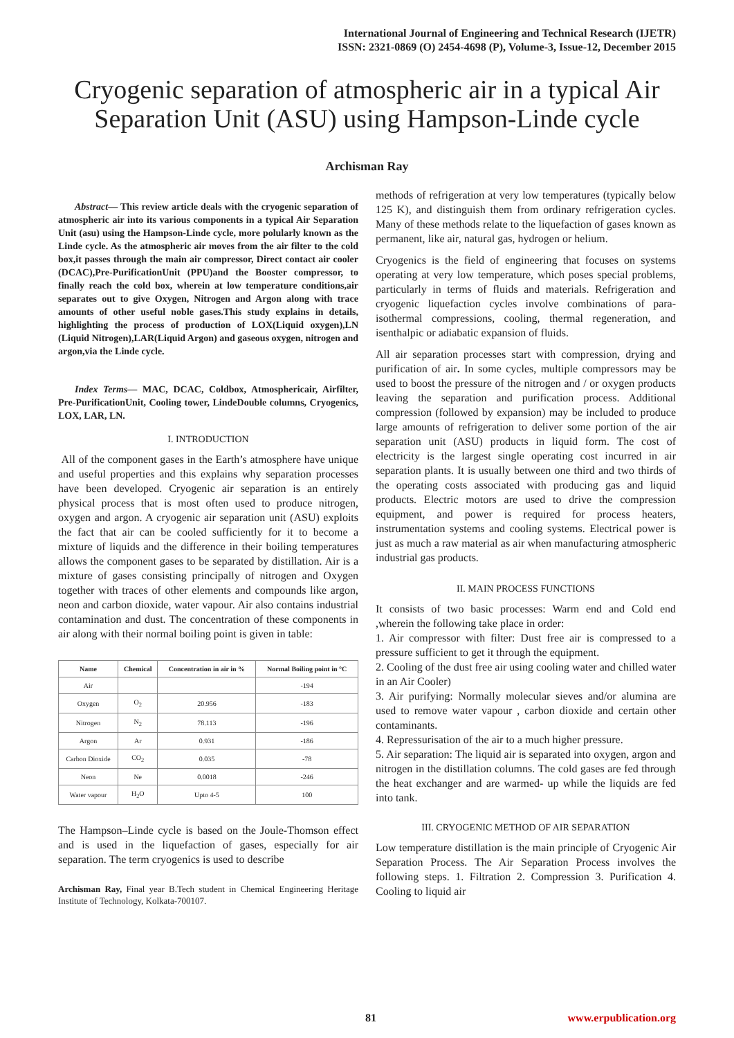International Journal of Engineering and Technical Research (IJETR)
ISSN: 2321-0869 (O) 2454-4698 (P), Volume-3, Issue-12, December 2015
Cryogenic separation of atmospheric air in a typical Air Separation Unit (ASU) using Hampson-Linde cycle
Archisman Ray
Abstract— This review article deals with the cryogenic separation of atmospheric air into its various components in a typical Air Separation Unit (asu) using the Hampson-Linde cycle, more polularly known as the Linde cycle. As the atmospheric air moves from the air filter to the cold box,it passes through the main air compressor, Direct contact air cooler (DCAC),Pre-PurificationUnit (PPU)and the Booster compressor, to finally reach the cold box, wherein at low temperature conditions,air separates out to give Oxygen, Nitrogen and Argon along with trace amounts of other useful noble gases.This study explains in details, highlighting the process of production of LOX(Liquid oxygen),LN (Liquid Nitrogen),LAR(Liquid Argon) and gaseous oxygen, nitrogen and argon,via the Linde cycle.
Index Terms— MAC, DCAC, Coldbox, Atmosphericair, Airfilter, Pre-PurificationUnit, Cooling tower, LindeDouble columns, Cryogenics, LOX, LAR, LN.
I. INTRODUCTION
All of the component gases in the Earth’s atmosphere have unique and useful properties and this explains why separation processes have been developed. Cryogenic air separation is an entirely physical process that is most often used to produce nitrogen, oxygen and argon. A cryogenic air separation unit (ASU) exploits the fact that air can be cooled sufficiently for it to become a mixture of liquids and the difference in their boiling temperatures allows the component gases to be separated by distillation. Air is a mixture of gases consisting principally of nitrogen and Oxygen together with traces of other elements and compounds like argon, neon and carbon dioxide, water vapour. Air also contains industrial contamination and dust. The concentration of these components in air along with their normal boiling point is given in table:
| Name | Chemical | Concentration in air in % | Normal Boiling point in °C |
| --- | --- | --- | --- |
| Air | | | -194 |
| Oxygen | O<sub>2</sub> | 20.956 | -183 |
| Nitrogen | N<sub>2</sub> | 78.113 | -196 |
| Argon | Ar | 0.931 | -186 |
| Carbon Dioxide | CO<sub>2</sub> | 0.035 | -78 |
| Neon | Ne | 0.0018 | -246 |
| Water vapour | H<sub>2</sub>O | Upto 4-5 | 100 |
The Hampson–Linde cycle is based on the Joule-Thomson effect and is used in the liquefaction of gases, especially for air separation. The term cryogenics is used to describe
Archisman Ray, Final year B.Tech student in Chemical Engineering Heritage Institute of Technology, Kolkata-700107.
methods of refrigeration at very low temperatures (typically below 125 K), and distinguish them from ordinary refrigeration cycles. Many of these methods relate to the liquefaction of gases known as permanent, like air, natural gas, hydrogen or helium.
Cryogenics is the field of engineering that focuses on systems operating at very low temperature, which poses special problems, particularly in terms of fluids and materials. Refrigeration and cryogenic liquefaction cycles involve combinations of para-isothermal compressions, cooling, thermal regeneration, and isenthalpic or adiabatic expansion of fluids.
All air separation processes start with compression, drying and purification of air. In some cycles, multiple compressors may be used to boost the pressure of the nitrogen and / or oxygen products leaving the separation and purification process. Additional compression (followed by expansion) may be included to produce large amounts of refrigeration to deliver some portion of the air separation unit (ASU) products in liquid form. The cost of electricity is the largest single operating cost incurred in air separation plants. It is usually between one third and two thirds of the operating costs associated with producing gas and liquid products. Electric motors are used to drive the compression equipment, and power is required for process heaters, instrumentation systems and cooling systems. Electrical power is just as much a raw material as air when manufacturing atmospheric industrial gas products.
II. MAIN PROCESS FUNCTIONS
It consists of two basic processes: Warm end and Cold end ,wherein the following take place in order:
1. Air compressor with filter: Dust free air is compressed to a pressure sufficient to get it through the equipment.
2. Cooling of the dust free air using cooling water and chilled water in an Air Cooler)
3. Air purifying: Normally molecular sieves and/or alumina are used to remove water vapour , carbon dioxide and certain other contaminants.
4. Repressurisation of the air to a much higher pressure.
5. Air separation: The liquid air is separated into oxygen, argon and nitrogen in the distillation columns. The cold gases are fed through the heat exchanger and are warmed- up while the liquids are fed into tank.
III. CRYOGENIC METHOD OF AIR SEPARATION
Low temperature distillation is the main principle of Cryogenic Air Separation Process. The Air Separation Process involves the following steps. 1. Filtration 2. Compression 3. Purification 4. Cooling to liquid air
81 www.erpublication.org